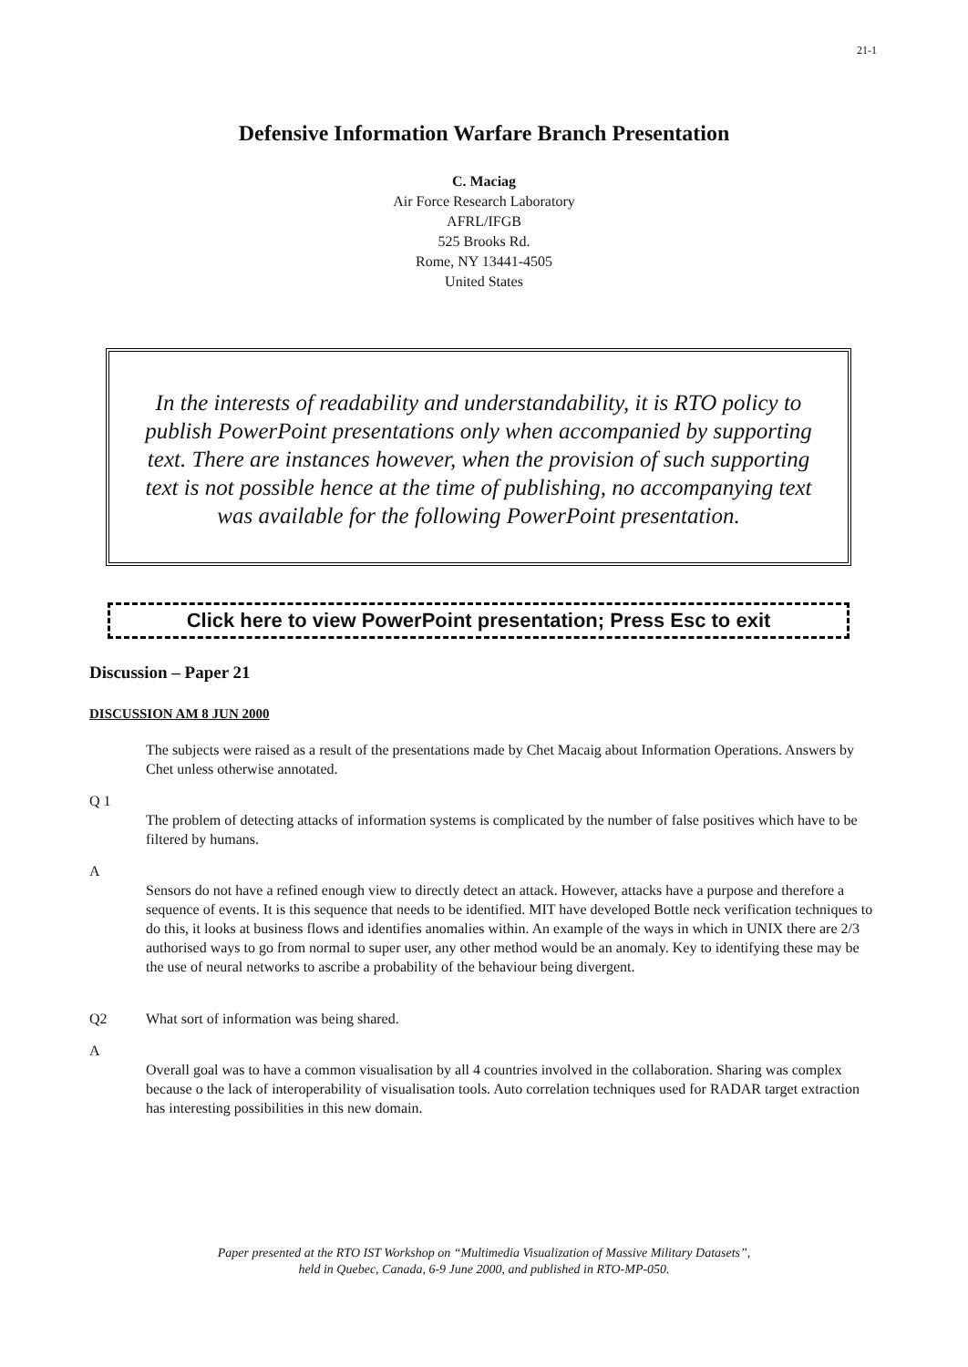21-1
Defensive Information Warfare Branch Presentation
C. Maciag
Air Force Research Laboratory
AFRL/IFGB
525 Brooks Rd.
Rome, NY 13441-4505
United States
In the interests of readability and understandability, it is RTO policy to publish PowerPoint presentations only when accompanied by supporting text. There are instances however, when the provision of such supporting text is not possible hence at the time of publishing, no accompanying text was available for the following PowerPoint presentation.
Click here to view PowerPoint presentation; Press Esc to exit
Discussion – Paper 21
DISCUSSION AM 8 JUN 2000
The subjects were raised as a result of the presentations made by Chet Macaig about Information Operations. Answers by Chet unless otherwise annotated.
Q 1
The problem of detecting attacks of information systems is complicated by the number of false positives which have to be filtered by humans.
A
Sensors do not have a refined enough view to directly detect an attack. However, attacks have a purpose and therefore a sequence of events. It is this sequence that needs to be identified. MIT have developed Bottle neck verification techniques to do this, it looks at business flows and identifies anomalies within. An example of the ways in which in UNIX there are 2/3 authorised ways to go from normal to super user, any other method would be an anomaly. Key to identifying these may be the use of neural networks to ascribe a probability of the behaviour being divergent.
Q2 What sort of information was being shared.
A
Overall goal was to have a common visualisation by all 4 countries involved in the collaboration. Sharing was complex because o the lack of interoperability of visualisation tools. Auto correlation techniques used for RADAR target extraction has interesting possibilities in this new domain.
Paper presented at the RTO IST Workshop on “Multimedia Visualization of Massive Military Datasets”,
held in Quebec, Canada, 6-9 June 2000, and published in RTO-MP-050.